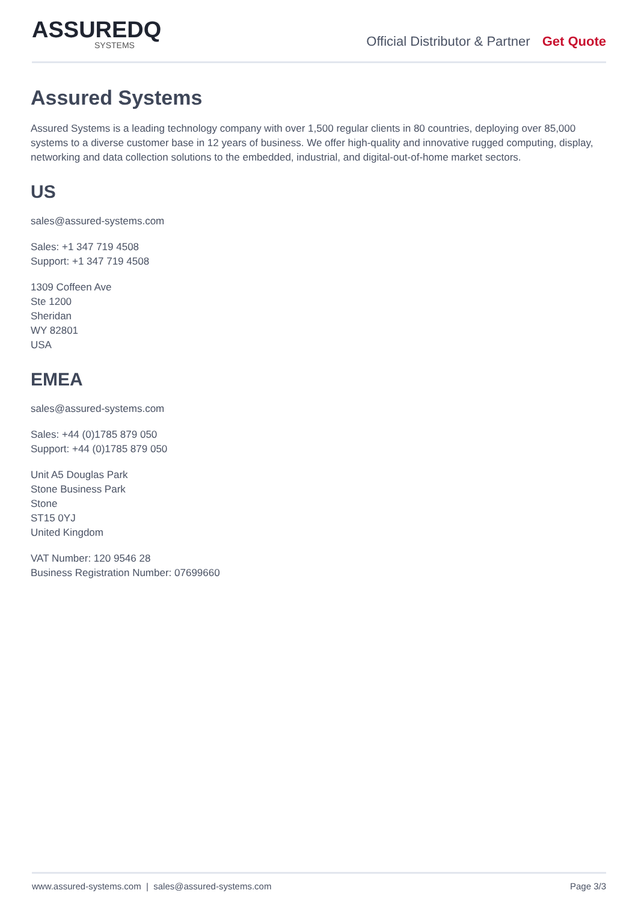ASSUREDQ
SYSTEMS
Official Distributor & Partner Get Quote
Assured Systems
Assured Systems is a leading technology company with over 1,500 regular clients in 80 countries, deploying over 85,000 systems to a diverse customer base in 12 years of business. We offer high-quality and innovative rugged computing, display, networking and data collection solutions to the embedded, industrial, and digital-out-of-home market sectors.
US
sales@assured-systems.com
Sales: +1 347 719 4508
Support: +1 347 719 4508
1309 Coffeen Ave
Ste 1200
Sheridan
WY 82801
USA
EMEA
sales@assured-systems.com
Sales: +44 (0)1785 879 050
Support: +44 (0)1785 879 050
Unit A5 Douglas Park
Stone Business Park
Stone
ST15 0YJ
United Kingdom
VAT Number: 120 9546 28
Business Registration Number: 07699660
www.assured-systems.com | sales@assured-systems.com Page 3/3